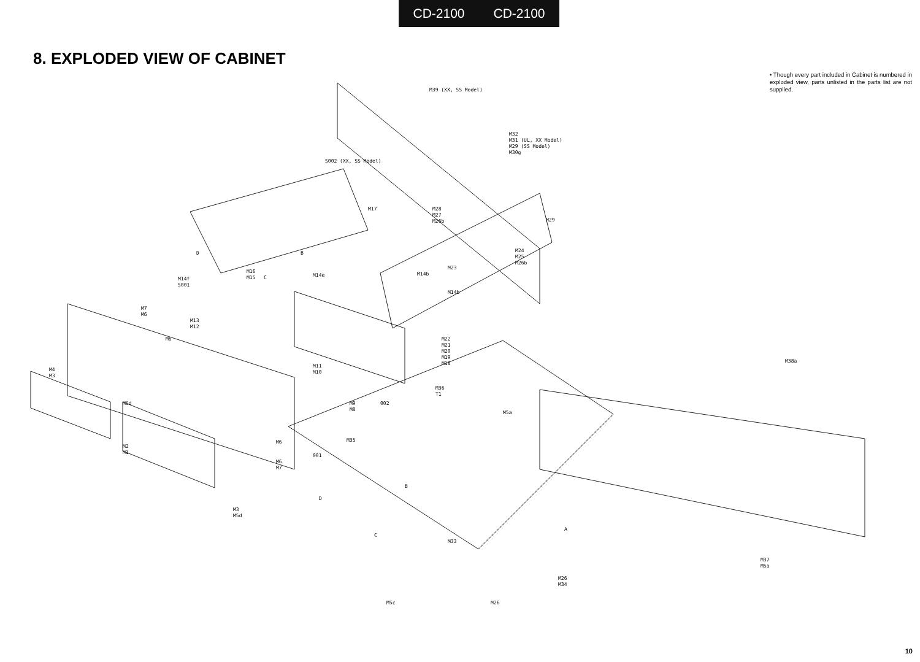CD-2100 CD-2100
8. EXPLODED VIEW OF CABINET
• Though every part included in Cabinet is numbered in exploded view, parts unlisted in the parts list are not supplied.
M39 (XX, SS Model)
M32
M31 (UL, XX Model)
M29 (SS Model)
M30g
S002 (XX, SS Model)
M17
M28
M27
M26b
M29
M24
M25
M26b
D
B
M16
M15
C
M23
M14e
M14b
M14b
M14f
S001
M7
M6
M13
M12
M6
M22
M21
M20
M19
M18
M4
M3
M11
M10
M38a
M36
T1
M5d
M9
M8
002
M5a
M35
M6
001
M2
M1
M6
M7
B
D
M3
M5d
M33
C
A
M26
M34
M37
M5a
M5c
M26
10